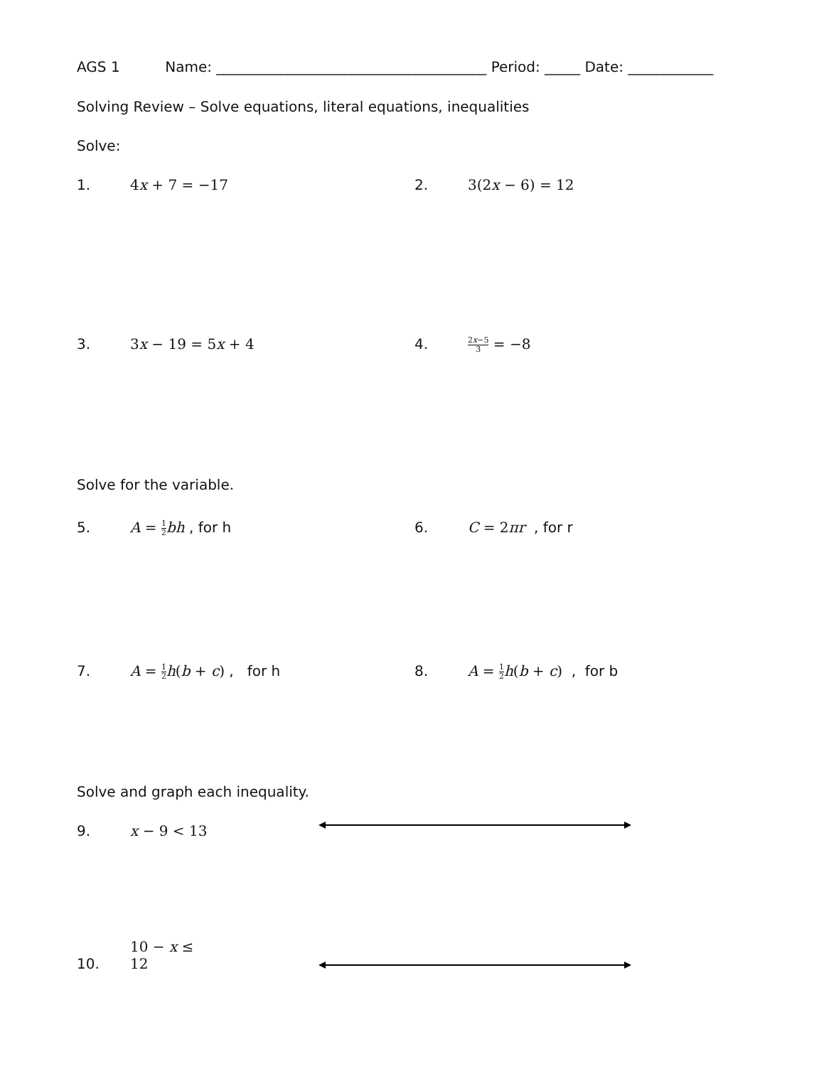AGS 1 Name: ______________________________________ Period: _____ Date: ____________
Solving Review – Solve equations, literal equations, inequalities
Solve:
1. 4x + 7 = −17 2. 3(2x − 6) = 12
3. 3x − 19 = 5x + 4 4. 2x−5 3 = −8
Solve for the variable.
5. A = 1 2 bh , for h 6. C = 2πr , for r
7. A = 1 2 h(b + c) , for h 8. A = 1 2 h(b + c) , for b
Solve and graph each inequality.
9. x − 9 < 13
10. 10 − x ≤ 12